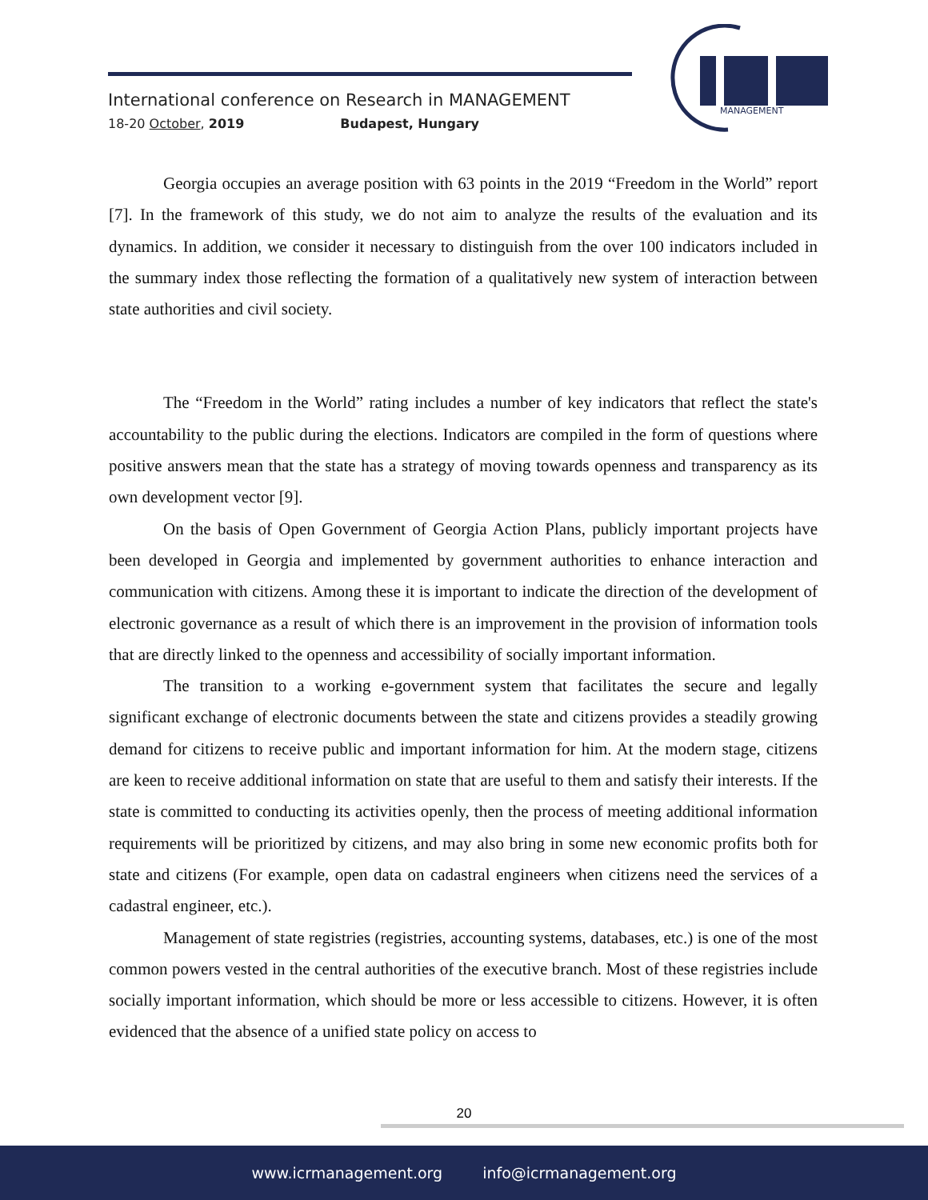International conference on Research in MANAGEMENT
18-20 October, 2019 Budapest, Hungary
MANAGEMENT
Georgia occupies an average position with 63 points in the 2019 “Freedom in the World” report [7]. In the framework of this study, we do not aim to analyze the results of the evaluation and its dynamics. In addition, we consider it necessary to distinguish from the over 100 indicators included in the summary index those reflecting the formation of a qualitatively new system of interaction between state authorities and civil society.
The “Freedom in the World” rating includes a number of key indicators that reflect the state's accountability to the public during the elections. Indicators are compiled in the form of questions where positive answers mean that the state has a strategy of moving towards openness and transparency as its own development vector [9].
On the basis of Open Government of Georgia Action Plans, publicly important projects have been developed in Georgia and implemented by government authorities to enhance interaction and communication with citizens. Among these it is important to indicate the direction of the development of electronic governance as a result of which there is an improvement in the provision of information tools that are directly linked to the openness and accessibility of socially important information.
The transition to a working e-government system that facilitates the secure and legally significant exchange of electronic documents between the state and citizens provides a steadily growing demand for citizens to receive public and important information for him. At the modern stage, citizens are keen to receive additional information on state that are useful to them and satisfy their interests. If the state is committed to conducting its activities openly, then the process of meeting additional information requirements will be prioritized by citizens, and may also bring in some new economic profits both for state and citizens (For example, open data on cadastral engineers when citizens need the services of a cadastral engineer, etc.).
Management of state registries (registries, accounting systems, databases, etc.) is one of the most common powers vested in the central authorities of the executive branch. Most of these registries include socially important information, which should be more or less accessible to citizens. However, it is often evidenced that the absence of a unified state policy on access to
20
www.icrmanagement.org info@icrmanagement.org